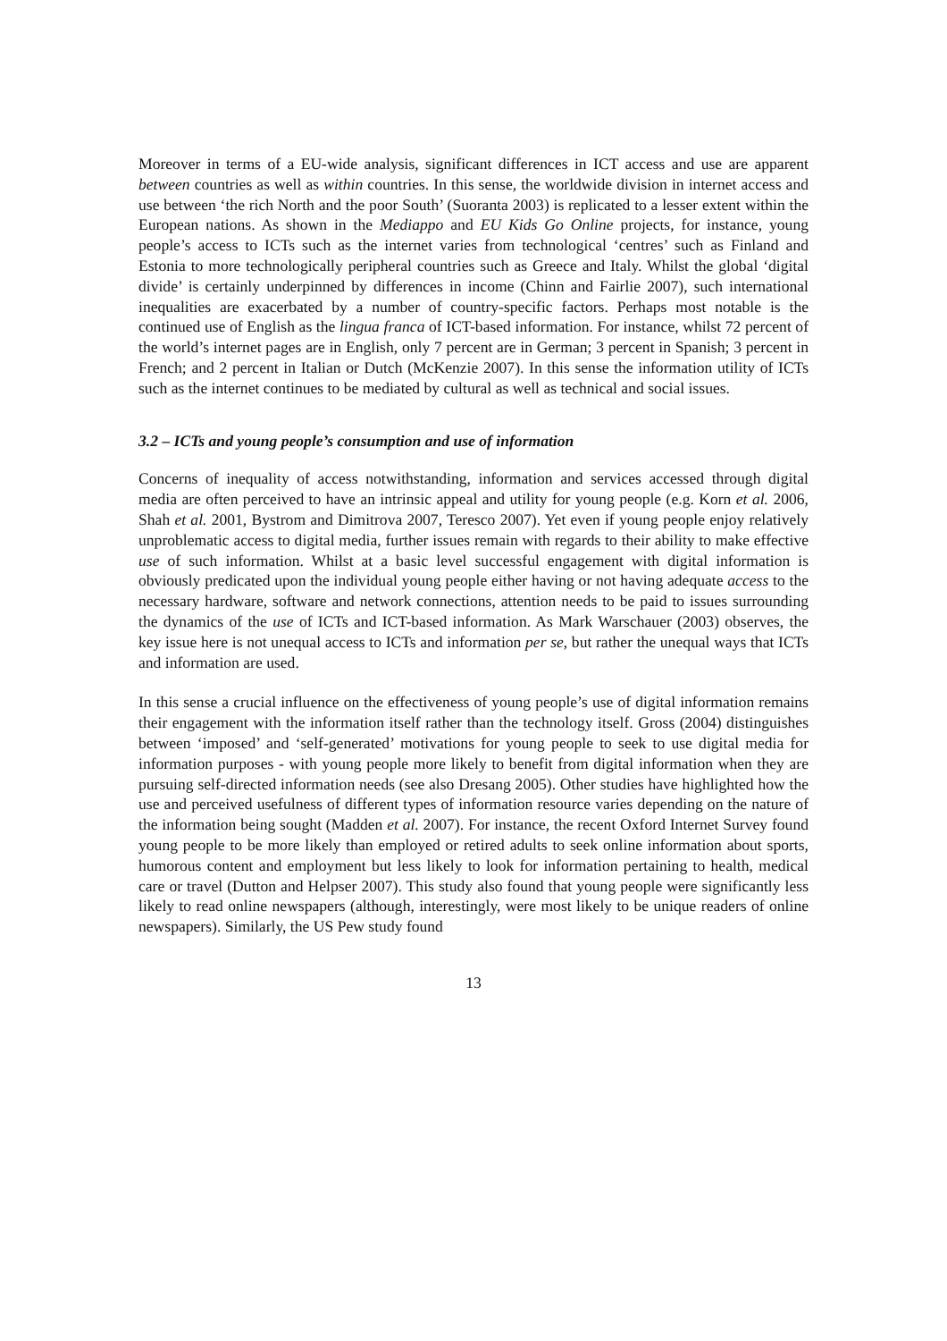Moreover in terms of a EU-wide analysis, significant differences in ICT access and use are apparent between countries as well as within countries. In this sense, the worldwide division in internet access and use between ‘the rich North and the poor South’ (Suoranta 2003) is replicated to a lesser extent within the European nations. As shown in the Mediappo and EU Kids Go Online projects, for instance, young people’s access to ICTs such as the internet varies from technological ‘centres’ such as Finland and Estonia to more technologically peripheral countries such as Greece and Italy. Whilst the global ‘digital divide’ is certainly underpinned by differences in income (Chinn and Fairlie 2007), such international inequalities are exacerbated by a number of country-specific factors. Perhaps most notable is the continued use of English as the lingua franca of ICT-based information. For instance, whilst 72 percent of the world’s internet pages are in English, only 7 percent are in German; 3 percent in Spanish; 3 percent in French; and 2 percent in Italian or Dutch (McKenzie 2007). In this sense the information utility of ICTs such as the internet continues to be mediated by cultural as well as technical and social issues.
3.2 – ICTs and young people’s consumption and use of information
Concerns of inequality of access notwithstanding, information and services accessed through digital media are often perceived to have an intrinsic appeal and utility for young people (e.g. Korn et al. 2006, Shah et al. 2001, Bystrom and Dimitrova 2007, Teresco 2007). Yet even if young people enjoy relatively unproblematic access to digital media, further issues remain with regards to their ability to make effective use of such information. Whilst at a basic level successful engagement with digital information is obviously predicated upon the individual young people either having or not having adequate access to the necessary hardware, software and network connections, attention needs to be paid to issues surrounding the dynamics of the use of ICTs and ICT-based information. As Mark Warschauer (2003) observes, the key issue here is not unequal access to ICTs and information per se, but rather the unequal ways that ICTs and information are used.
In this sense a crucial influence on the effectiveness of young people’s use of digital information remains their engagement with the information itself rather than the technology itself. Gross (2004) distinguishes between ‘imposed’ and ‘self-generated’ motivations for young people to seek to use digital media for information purposes - with young people more likely to benefit from digital information when they are pursuing self-directed information needs (see also Dresang 2005). Other studies have highlighted how the use and perceived usefulness of different types of information resource varies depending on the nature of the information being sought (Madden et al. 2007). For instance, the recent Oxford Internet Survey found young people to be more likely than employed or retired adults to seek online information about sports, humorous content and employment but less likely to look for information pertaining to health, medical care or travel (Dutton and Helpser 2007). This study also found that young people were significantly less likely to read online newspapers (although, interestingly, were most likely to be unique readers of online newspapers). Similarly, the US Pew study found
13